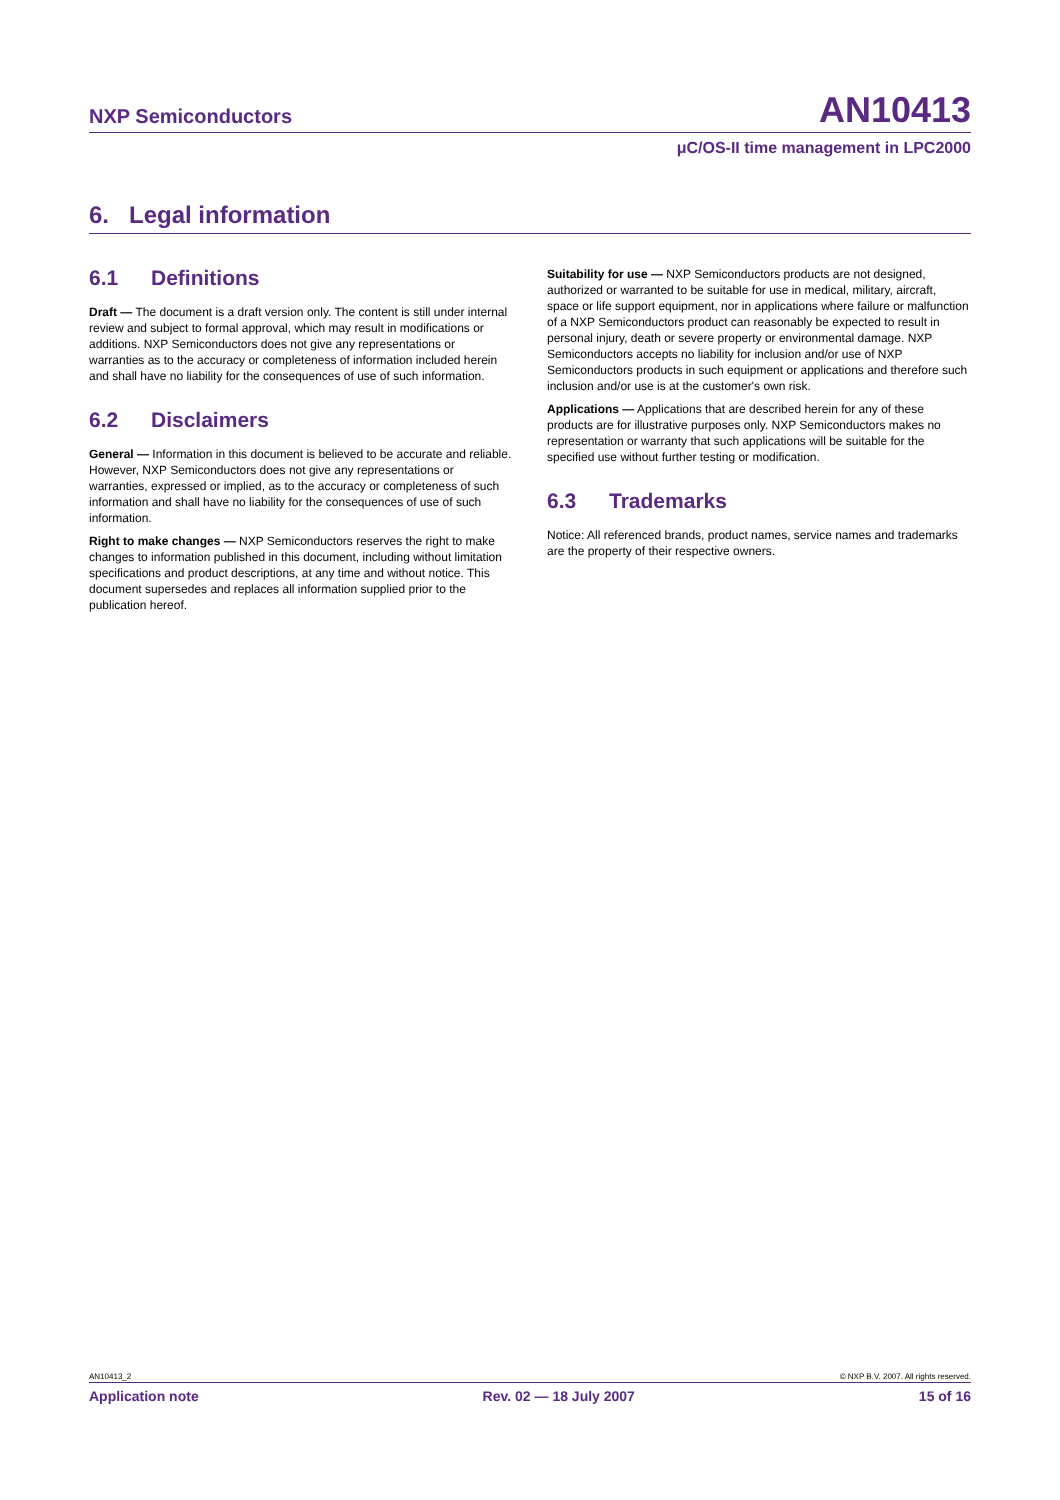NXP Semiconductors
AN10413
μC/OS-II time management in LPC2000
6. Legal information
6.1 Definitions
Draft — The document is a draft version only. The content is still under internal review and subject to formal approval, which may result in modifications or additions. NXP Semiconductors does not give any representations or warranties as to the accuracy or completeness of information included herein and shall have no liability for the consequences of use of such information.
6.2 Disclaimers
General — Information in this document is believed to be accurate and reliable. However, NXP Semiconductors does not give any representations or warranties, expressed or implied, as to the accuracy or completeness of such information and shall have no liability for the consequences of use of such information.
Right to make changes — NXP Semiconductors reserves the right to make changes to information published in this document, including without limitation specifications and product descriptions, at any time and without notice. This document supersedes and replaces all information supplied prior to the publication hereof.
Suitability for use — NXP Semiconductors products are not designed, authorized or warranted to be suitable for use in medical, military, aircraft, space or life support equipment, nor in applications where failure or malfunction of a NXP Semiconductors product can reasonably be expected to result in personal injury, death or severe property or environmental damage. NXP Semiconductors accepts no liability for inclusion and/or use of NXP Semiconductors products in such equipment or applications and therefore such inclusion and/or use is at the customer's own risk.
Applications — Applications that are described herein for any of these products are for illustrative purposes only. NXP Semiconductors makes no representation or warranty that such applications will be suitable for the specified use without further testing or modification.
6.3 Trademarks
Notice: All referenced brands, product names, service names and trademarks are the property of their respective owners.
AN10413_2 © NXP B.V. 2007. All rights reserved.
Application note Rev. 02 — 18 July 2007 15 of 16